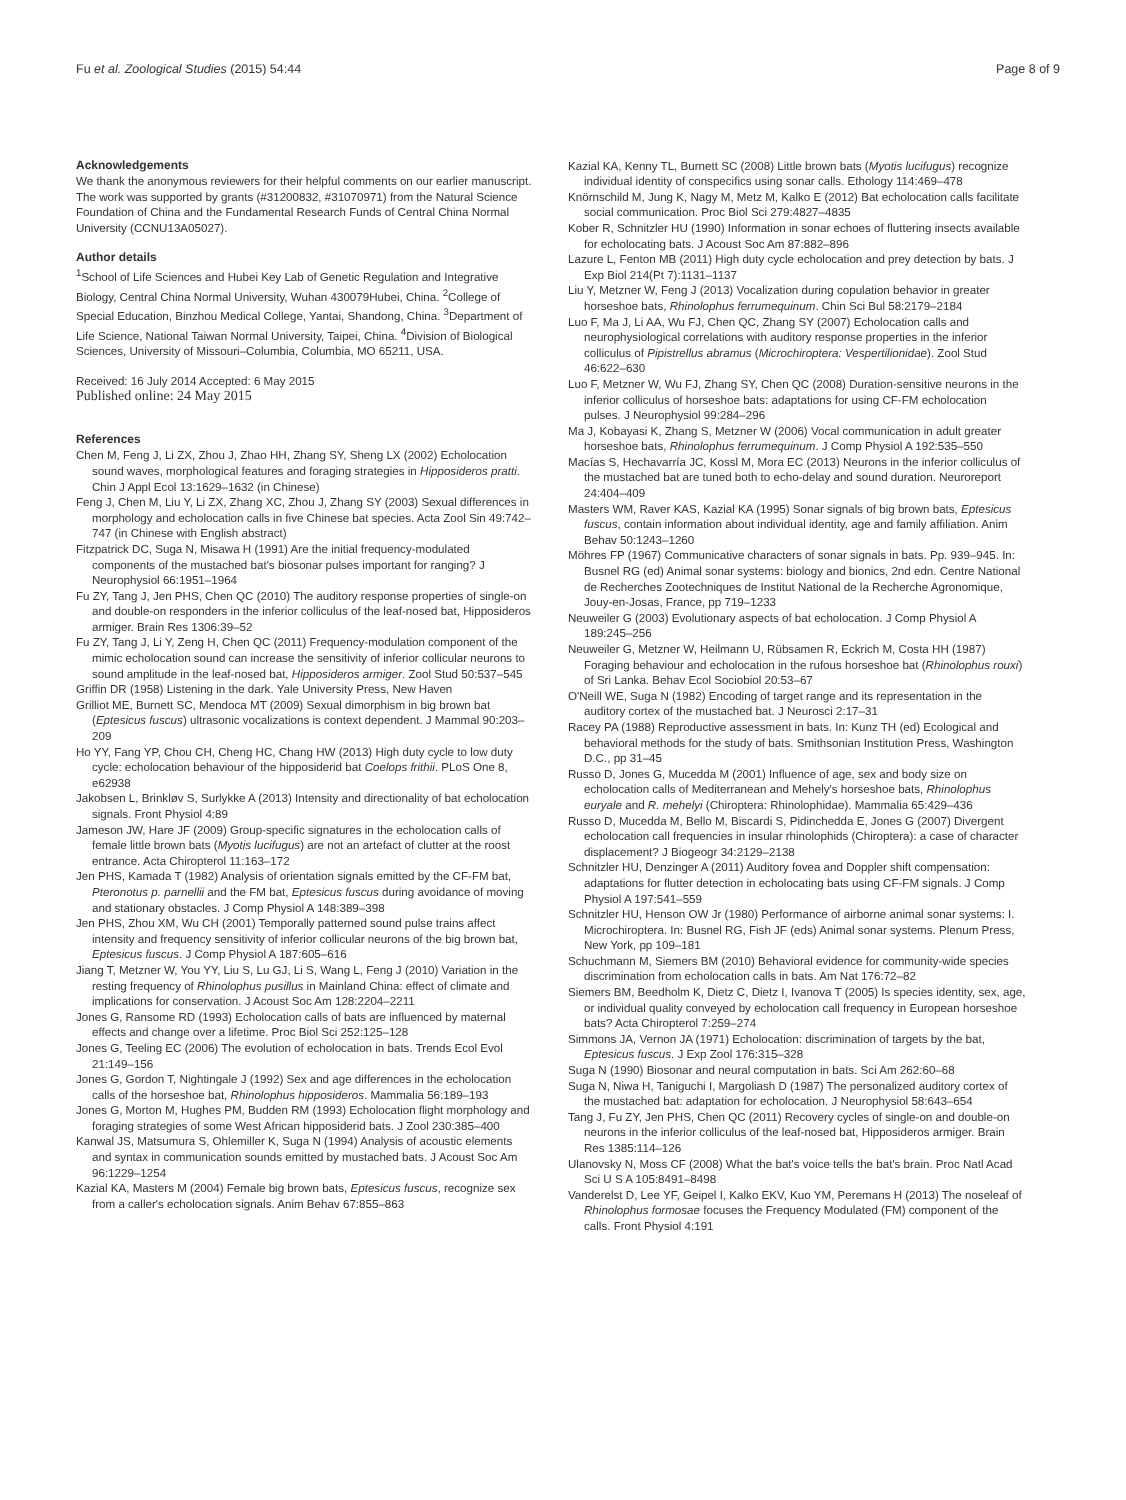Fu et al. Zoological Studies (2015) 54:44 Page 8 of 9
Acknowledgements
We thank the anonymous reviewers for their helpful comments on our earlier manuscript. The work was supported by grants (#31200832, #31070971) from the Natural Science Foundation of China and the Fundamental Research Funds of Central China Normal University (CCNU13A05027).
Author details
<sup>1</sup> School of Life Sciences and Hubei Key Lab of Genetic Regulation and Integrative Biology, Central China Normal University, Wuhan 430079Hubei, China. <sup>2</sup>College of Special Education, Binzhou Medical College, Yantai, Shandong, China. <sup>3</sup>Department of Life Science, National Taiwan Normal University, Taipei, China. <sup>4</sup>Division of Biological Sciences, University of Missouri–Columbia, Columbia, MO 65211, USA.
Received: 16 July 2014 Accepted: 6 May 2015
Published online: 24 May 2015
References
Chen M, Feng J, Li ZX, Zhou J, Zhao HH, Zhang SY, Sheng LX (2002) Echolocation sound waves, morphological features and foraging strategies in Hipposideros pratti. Chin J Appl Ecol 13:1629–1632 (in Chinese)
Feng J, Chen M, Liu Y, Li ZX, Zhang XC, Zhou J, Zhang SY (2003) Sexual differences in morphology and echolocation calls in five Chinese bat species. Acta Zool Sin 49:742–747 (in Chinese with English abstract)
Fitzpatrick DC, Suga N, Misawa H (1991) Are the initial frequency-modulated components of the mustached bat's biosonar pulses important for ranging? J Neurophysiol 66:1951–1964
Fu ZY, Tang J, Jen PHS, Chen QC (2010) The auditory response properties of single-on and double-on responders in the inferior colliculus of the leaf-nosed bat, Hipposideros armiger. Brain Res 1306:39–52
Fu ZY, Tang J, Li Y, Zeng H, Chen QC (2011) Frequency-modulation component of the mimic echolocation sound can increase the sensitivity of inferior collicular neurons to sound amplitude in the leaf-nosed bat, Hipposideros armiger. Zool Stud 50:537–545
Griffin DR (1958) Listening in the dark. Yale University Press, New Haven
Grilliot ME, Burnett SC, Mendoca MT (2009) Sexual dimorphism in big brown bat (Eptesicus fuscus) ultrasonic vocalizations is context dependent. J Mammal 90:203–209
Ho YY, Fang YP, Chou CH, Cheng HC, Chang HW (2013) High duty cycle to low duty cycle: echolocation behaviour of the hipposiderid bat Coelops frithii. PLoS One 8, e62938
Jakobsen L, Brinkløv S, Surlykke A (2013) Intensity and directionality of bat echolocation signals. Front Physiol 4:89
Jameson JW, Hare JF (2009) Group-specific signatures in the echolocation calls of female little brown bats (Myotis lucifugus) are not an artefact of clutter at the roost entrance. Acta Chiropterol 11:163–172
Jen PHS, Kamada T (1982) Analysis of orientation signals emitted by the CF-FM bat, Pteronotus p. parnellii and the FM bat, Eptesicus fuscus during avoidance of moving and stationary obstacles. J Comp Physiol A 148:389–398
Jen PHS, Zhou XM, Wu CH (2001) Temporally patterned sound pulse trains affect intensity and frequency sensitivity of inferior collicular neurons of the big brown bat, Eptesicus fuscus. J Comp Physiol A 187:605–616
Jiang T, Metzner W, You YY, Liu S, Lu GJ, Li S, Wang L, Feng J (2010) Variation in the resting frequency of Rhinolophus pusillus in Mainland China: effect of climate and implications for conservation. J Acoust Soc Am 128:2204–2211
Jones G, Ransome RD (1993) Echolocation calls of bats are influenced by maternal effects and change over a lifetime. Proc Biol Sci 252:125–128
Jones G, Teeling EC (2006) The evolution of echolocation in bats. Trends Ecol Evol 21:149–156
Jones G, Gordon T, Nightingale J (1992) Sex and age differences in the echolocation calls of the horseshoe bat, Rhinolophus hipposideros. Mammalia 56:189–193
Jones G, Morton M, Hughes PM, Budden RM (1993) Echolocation flight morphology and foraging strategies of some West African hipposiderid bats. J Zool 230:385–400
Kanwal JS, Matsumura S, Ohlemiller K, Suga N (1994) Analysis of acoustic elements and syntax in communication sounds emitted by mustached bats. J Acoust Soc Am 96:1229–1254
Kazial KA, Masters M (2004) Female big brown bats, Eptesicus fuscus, recognize sex from a caller's echolocation signals. Anim Behav 67:855–863
Kazial KA, Kenny TL, Burnett SC (2008) Little brown bats (Myotis lucifugus) recognize individual identity of conspecifics using sonar calls. Ethology 114:469–478
Knörnschild M, Jung K, Nagy M, Metz M, Kalko E (2012) Bat echolocation calls facilitate social communication. Proc Biol Sci 279:4827–4835
Kober R, Schnitzler HU (1990) Information in sonar echoes of fluttering insects available for echolocating bats. J Acoust Soc Am 87:882–896
Lazure L, Fenton MB (2011) High duty cycle echolocation and prey detection by bats. J Exp Biol 214(Pt 7):1131–1137
Liu Y, Metzner W, Feng J (2013) Vocalization during copulation behavior in greater horseshoe bats, Rhinolophus ferrumequinum. Chin Sci Bul 58:2179–2184
Luo F, Ma J, Li AA, Wu FJ, Chen QC, Zhang SY (2007) Echolocation calls and neurophysiological correlations with auditory response properties in the inferior colliculus of Pipistrellus abramus (Microchiroptera: Vespertilionidae). Zool Stud 46:622–630
Luo F, Metzner W, Wu FJ, Zhang SY, Chen QC (2008) Duration-sensitive neurons in the inferior colliculus of horseshoe bats: adaptations for using CF-FM echolocation pulses. J Neurophysiol 99:284–296
Ma J, Kobayasi K, Zhang S, Metzner W (2006) Vocal communication in adult greater horseshoe bats, Rhinolophus ferrumequinum. J Comp Physiol A 192:535–550
Macías S, Hechavarría JC, Kossl M, Mora EC (2013) Neurons in the inferior colliculus of the mustached bat are tuned both to echo-delay and sound duration. Neuroreport 24:404–409
Masters WM, Raver KAS, Kazial KA (1995) Sonar signals of big brown bats, Eptesicus fuscus, contain information about individual identity, age and family affiliation. Anim Behav 50:1243–1260
Möhres FP (1967) Communicative characters of sonar signals in bats. Pp. 939–945. In: Busnel RG (ed) Animal sonar systems: biology and bionics, 2nd edn. Centre National de Recherches Zootechniques de Institut National de la Recherche Agronomique, Jouy-en-Josas, France, pp 719–1233
Neuweiler G (2003) Evolutionary aspects of bat echolocation. J Comp Physiol A 189:245–256
Neuweiler G, Metzner W, Heilmann U, Rübsamen R, Eckrich M, Costa HH (1987) Foraging behaviour and echolocation in the rufous horseshoe bat (Rhinolophus rouxi) of Sri Lanka. Behav Ecol Sociobiol 20:53–67
O'Neill WE, Suga N (1982) Encoding of target range and its representation in the auditory cortex of the mustached bat. J Neurosci 2:17–31
Racey PA (1988) Reproductive assessment in bats. In: Kunz TH (ed) Ecological and behavioral methods for the study of bats. Smithsonian Institution Press, Washington D.C., pp 31–45
Russo D, Jones G, Mucedda M (2001) Influence of age, sex and body size on echolocation calls of Mediterranean and Mehely's horseshoe bats, Rhinolophus euryale and R. mehelyi (Chiroptera: Rhinolophidae). Mammalia 65:429–436
Russo D, Mucedda M, Bello M, Biscardi S, Pidinchedda E, Jones G (2007) Divergent echolocation call frequencies in insular rhinolophids (Chiroptera): a case of character displacement? J Biogeogr 34:2129–2138
Schnitzler HU, Denzinger A (2011) Auditory fovea and Doppler shift compensation: adaptations for flutter detection in echolocating bats using CF-FM signals. J Comp Physiol A 197:541–559
Schnitzler HU, Henson OW Jr (1980) Performance of airborne animal sonar systems: I. Microchiroptera. In: Busnel RG, Fish JF (eds) Animal sonar systems. Plenum Press, New York, pp 109–181
Schuchmann M, Siemers BM (2010) Behavioral evidence for community-wide species discrimination from echolocation calls in bats. Am Nat 176:72–82
Siemers BM, Beedholm K, Dietz C, Dietz I, Ivanova T (2005) Is species identity, sex, age, or individual quality conveyed by echolocation call frequency in European horseshoe bats? Acta Chiropterol 7:259–274
Simmons JA, Vernon JA (1971) Echolocation: discrimination of targets by the bat, Eptesicus fuscus. J Exp Zool 176:315–328
Suga N (1990) Biosonar and neural computation in bats. Sci Am 262:60–68
Suga N, Niwa H, Taniguchi I, Margoliash D (1987) The personalized auditory cortex of the mustached bat: adaptation for echolocation. J Neurophysiol 58:643–654
Tang J, Fu ZY, Jen PHS, Chen QC (2011) Recovery cycles of single-on and double-on neurons in the inferior colliculus of the leaf-nosed bat, Hipposideros armiger. Brain Res 1385:114–126
Ulanovsky N, Moss CF (2008) What the bat's voice tells the bat's brain. Proc Natl Acad Sci U S A 105:8491–8498
Vanderelst D, Lee YF, Geipel I, Kalko EKV, Kuo YM, Peremans H (2013) The noseleaf of Rhinolophus formosae focuses the Frequency Modulated (FM) component of the calls. Front Physiol 4:191